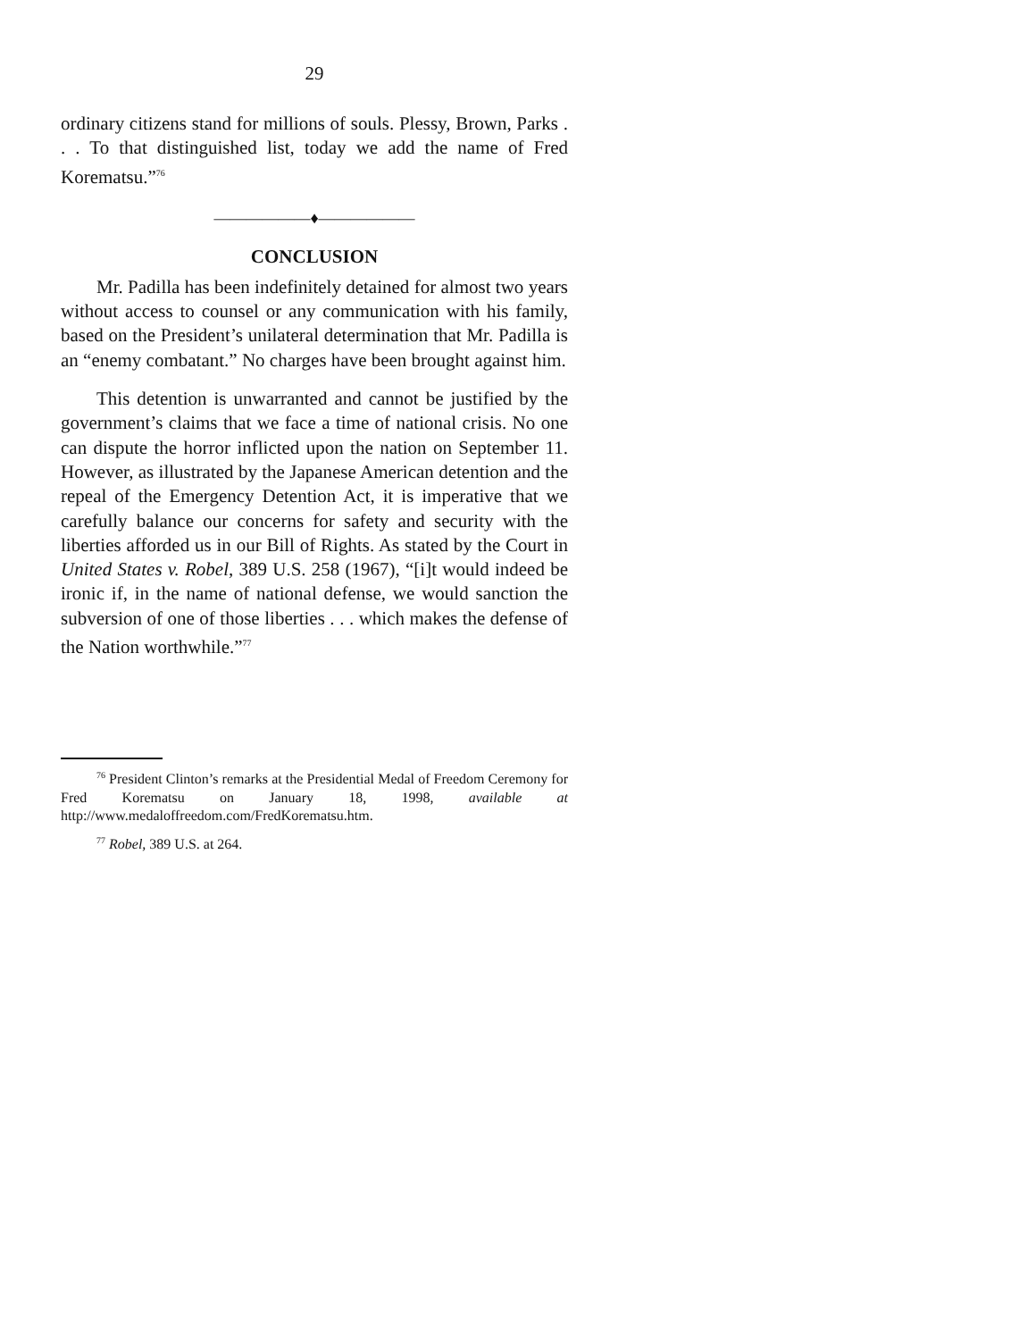29
ordinary citizens stand for millions of souls. Plessy, Brown, Parks . . . To that distinguished list, today we add the name of Fred Korematsu.”<sup>76</sup>
——————♦——————
CONCLUSION
Mr. Padilla has been indefinitely detained for almost two years without access to counsel or any communication with his family, based on the President’s unilateral determination that Mr. Padilla is an “enemy combatant.” No charges have been brought against him.
This detention is unwarranted and cannot be justified by the government’s claims that we face a time of national crisis. No one can dispute the horror inflicted upon the nation on September 11. However, as illustrated by the Japanese American detention and the repeal of the Emergency Detention Act, it is imperative that we carefully balance our concerns for safety and security with the liberties afforded us in our Bill of Rights. As stated by the Court in United States v. Robel, 389 U.S. 258 (1967), “[i]t would indeed be ironic if, in the name of national defense, we would sanction the subversion of one of those liberties . . . which makes the defense of the Nation worthwhile.”<sup>77</sup>
<sup>76</sup> President Clinton’s remarks at the Presidential Medal of Freedom Ceremony for Fred Korematsu on January 18, 1998, available at http://www.medaloffreedom.com/FredKorematsu.htm.
<sup>77</sup> Robel, 389 U.S. at 264.